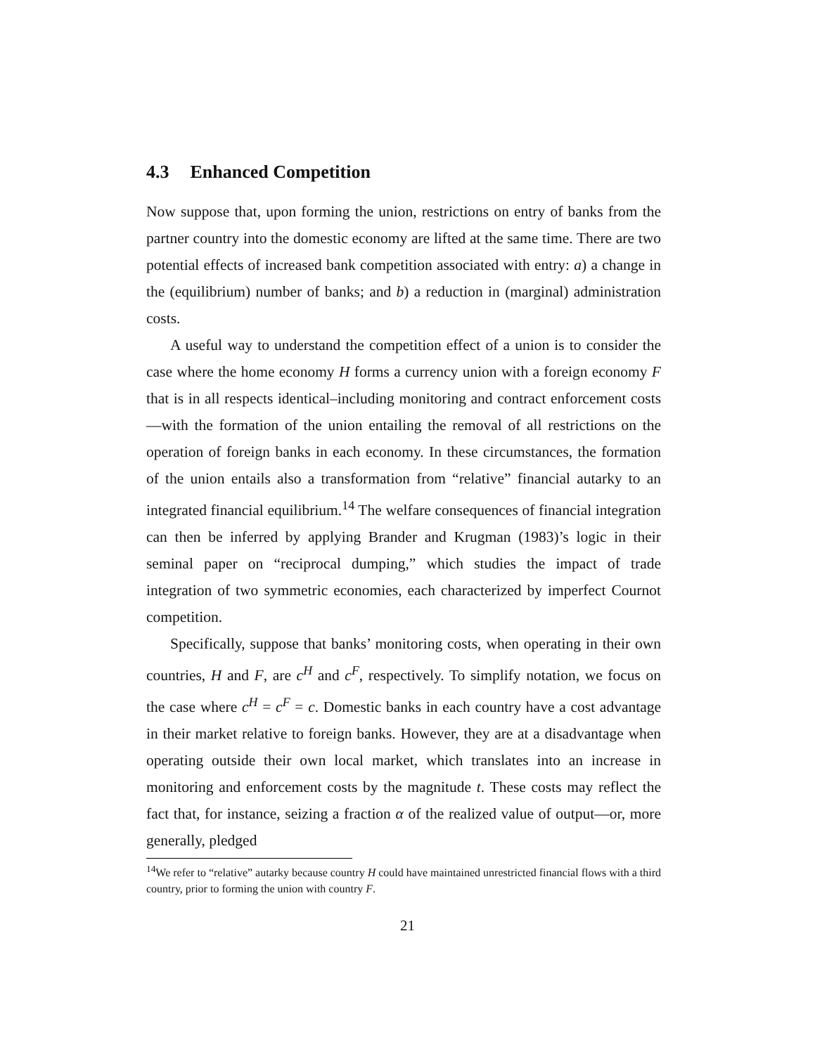4.3 Enhanced Competition
Now suppose that, upon forming the union, restrictions on entry of banks from the partner country into the domestic economy are lifted at the same time. There are two potential effects of increased bank competition associated with entry: a) a change in the (equilibrium) number of banks; and b) a reduction in (marginal) administration costs.
A useful way to understand the competition effect of a union is to consider the case where the home economy H forms a currency union with a foreign economy F that is in all respects identical–including monitoring and contract enforcement costs—with the formation of the union entailing the removal of all restrictions on the operation of foreign banks in each economy. In these circumstances, the formation of the union entails also a transformation from “relative” financial autarky to an integrated financial equilibrium.<sup>14</sup> The welfare consequences of financial integration can then be inferred by applying Brander and Krugman (1983)’s logic in their seminal paper on “reciprocal dumping,” which studies the impact of trade integration of two symmetric economies, each characterized by imperfect Cournot competition.
Specifically, suppose that banks’ monitoring costs, when operating in their own countries, H and F, are c<sup>H</sup> and c<sup>F</sup>, respectively. To simplify notation, we focus on the case where c<sup>H</sup> = c<sup>F</sup> = c. Domestic banks in each country have a cost advantage in their market relative to foreign banks. However, they are at a disadvantage when operating outside their own local market, which translates into an increase in monitoring and enforcement costs by the magnitude t. These costs may reflect the fact that, for instance, seizing a fraction α of the realized value of output—or, more generally, pledged
<sup>14</sup> We refer to “relative” autarky because country H could have maintained unrestricted financial flows with a third country, prior to forming the union with country F.
21